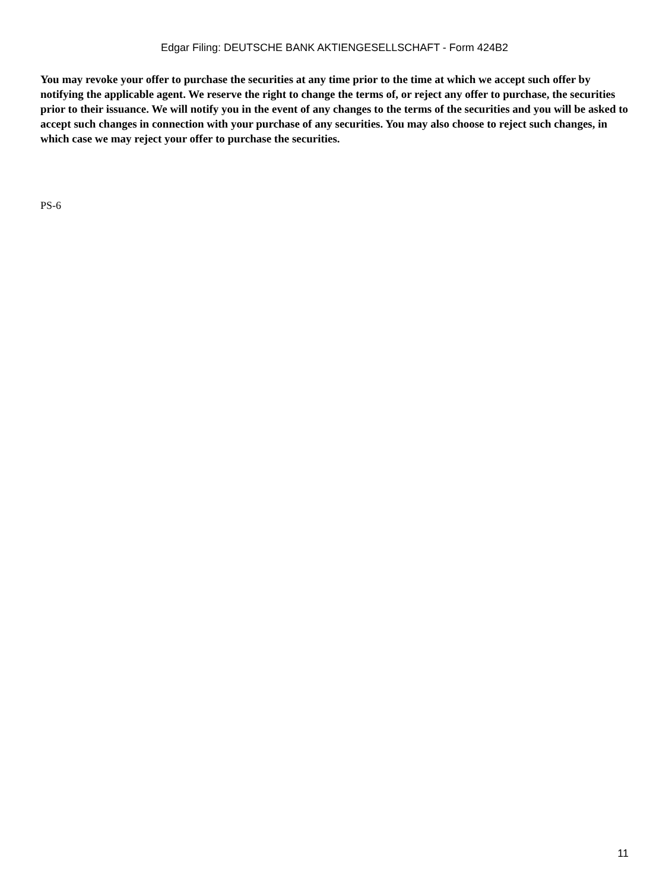Edgar Filing: DEUTSCHE BANK AKTIENGESELLSCHAFT - Form 424B2
You may revoke your offer to purchase the securities at any time prior to the time at which we accept such offer by notifying the applicable agent. We reserve the right to change the terms of, or reject any offer to purchase, the securities prior to their issuance. We will notify you in the event of any changes to the terms of the securities and you will be asked to accept such changes in connection with your purchase of any securities. You may also choose to reject such changes, in which case we may reject your offer to purchase the securities.
PS-6
11